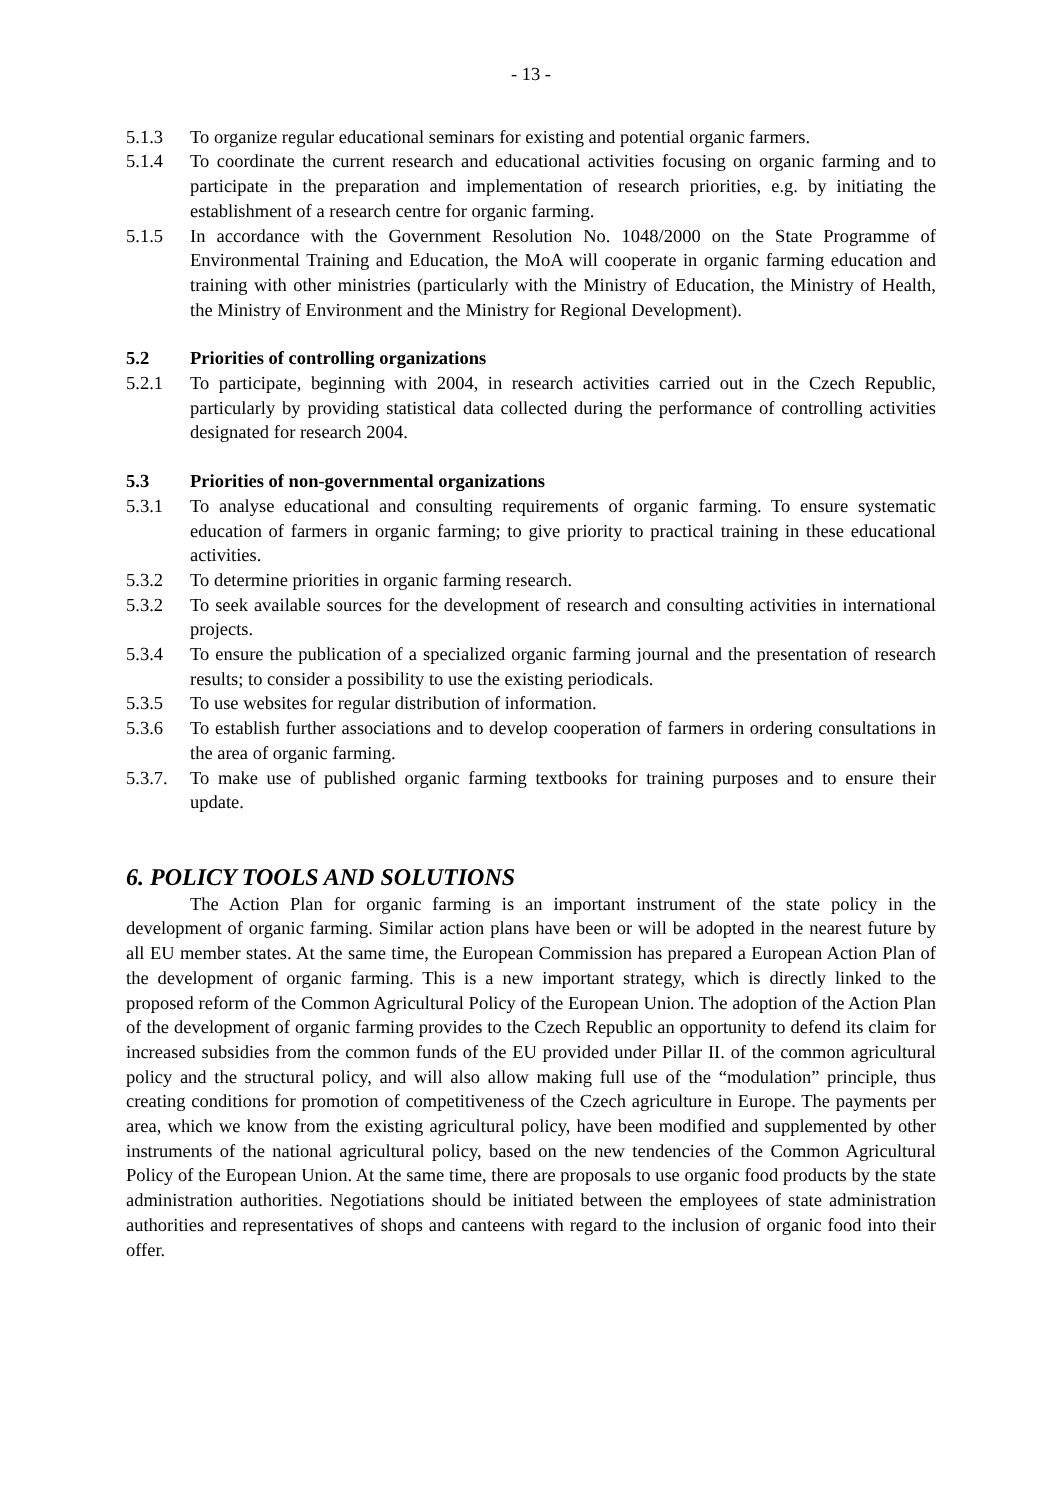- 13 -
5.1.3 To organize regular educational seminars for existing and potential organic farmers.
5.1.4 To coordinate the current research and educational activities focusing on organic farming and to participate in the preparation and implementation of research priorities, e.g. by initiating the establishment of a research centre for organic farming.
5.1.5 In accordance with the Government Resolution No. 1048/2000 on the State Programme of Environmental Training and Education, the MoA will cooperate in organic farming education and training with other ministries (particularly with the Ministry of Education, the Ministry of Health, the Ministry of Environment and the Ministry for Regional Development).
5.2 Priorities of controlling organizations
5.2.1 To participate, beginning with 2004, in research activities carried out in the Czech Republic, particularly by providing statistical data collected during the performance of controlling activities designated for research 2004.
5.3 Priorities of non-governmental organizations
5.3.1 To analyse educational and consulting requirements of organic farming. To ensure systematic education of farmers in organic farming; to give priority to practical training in these educational activities.
5.3.2 To determine priorities in organic farming research.
5.3.2 To seek available sources for the development of research and consulting activities in international projects.
5.3.4 To ensure the publication of a specialized organic farming journal and the presentation of research results; to consider a possibility to use the existing periodicals.
5.3.5 To use websites for regular distribution of information.
5.3.6 To establish further associations and to develop cooperation of farmers in ordering consultations in the area of organic farming.
5.3.7. To make use of published organic farming textbooks for training purposes and to ensure their update.
6. POLICY TOOLS AND SOLUTIONS
The Action Plan for organic farming is an important instrument of the state policy in the development of organic farming. Similar action plans have been or will be adopted in the nearest future by all EU member states. At the same time, the European Commission has prepared a European Action Plan of the development of organic farming. This is a new important strategy, which is directly linked to the proposed reform of the Common Agricultural Policy of the European Union. The adoption of the Action Plan of the development of organic farming provides to the Czech Republic an opportunity to defend its claim for increased subsidies from the common funds of the EU provided under Pillar II. of the common agricultural policy and the structural policy, and will also allow making full use of the “modulation” principle, thus creating conditions for promotion of competitiveness of the Czech agriculture in Europe. The payments per area, which we know from the existing agricultural policy, have been modified and supplemented by other instruments of the national agricultural policy, based on the new tendencies of the Common Agricultural Policy of the European Union. At the same time, there are proposals to use organic food products by the state administration authorities. Negotiations should be initiated between the employees of state administration authorities and representatives of shops and canteens with regard to the inclusion of organic food into their offer.